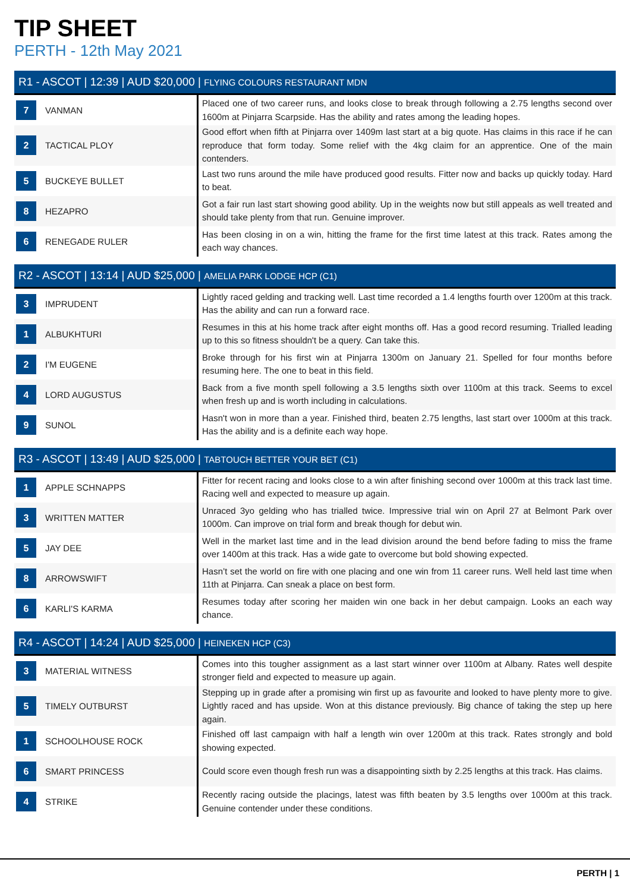TIP SHEET
PERTH - 12th May 2021
| R1 - ASCOT / 12:39 / AUD $20,000 / FLYING COLOURS RESTAURANT MDN | | |
| --- | --- | --- |
| 7 | VANMAN | Placed one of two career runs, and looks close to break through following a 2.75 lengths second over 1600m at Pinjarra Scarpside. Has the ability and rates among the leading hopes. |
| 2 | TACTICAL PLOY | Good effort when fifth at Pinjarra over 1409m last start at a big quote. Has claims in this race if he can reproduce that form today. Some relief with the 4kg claim for an apprentice. One of the main contenders. |
| 5 | BUCKEYE BULLET | Last two runs around the mile have produced good results. Fitter now and backs up quickly today. Hard to beat. |
| 8 | HEZAPRO | Got a fair run last start showing good ability. Up in the weights now but still appeals as well treated and should take plenty from that run. Genuine improver. |
| 6 | RENEGADE RULER | Has been closing in on a win, hitting the frame for the first time latest at this track. Rates among the each way chances. |
| R2 - ASCOT / 13:14 / AUD $25,000 / AMELIA PARK LODGE HCP (C1) | | |
| --- | --- | --- |
| 3 | IMPRUDENT | Lightly raced gelding and tracking well. Last time recorded a 1.4 lengths fourth over 1200m at this track. Has the ability and can run a forward race. |
| 1 | ALBUKHTURI | Resumes in this at his home track after eight months off. Has a good record resuming. Trialled leading up to this so fitness shouldn't be a query. Can take this. |
| 2 | I'M EUGENE | Broke through for his first win at Pinjarra 1300m on January 21. Spelled for four months before resuming here. The one to beat in this field. |
| 4 | LORD AUGUSTUS | Back from a five month spell following a 3.5 lengths sixth over 1100m at this track. Seems to excel when fresh up and is worth including in calculations. |
| 9 | SUNOL | Hasn't won in more than a year. Finished third, beaten 2.75 lengths, last start over 1000m at this track. Has the ability and is a definite each way hope. |
| R3 - ASCOT / 13:49 / AUD $25,000 / TABTOUCH BETTER YOUR BET (C1) | | |
| --- | --- | --- |
| 1 | APPLE SCHNAPPS | Fitter for recent racing and looks close to a win after finishing second over 1000m at this track last time. Racing well and expected to measure up again. |
| 3 | WRITTEN MATTER | Unraced 3yo gelding who has trialled twice. Impressive trial win on April 27 at Belmont Park over 1000m. Can improve on trial form and break though for debut win. |
| 5 | JAY DEE | Well in the market last time and in the lead division around the bend before fading to miss the frame over 1400m at this track. Has a wide gate to overcome but bold showing expected. |
| 8 | ARROWSWIFT | Hasn’t set the world on fire with one placing and one win from 11 career runs. Well held last time when 11th at Pinjarra. Can sneak a place on best form. |
| 6 | KARLI'S KARMA | Resumes today after scoring her maiden win one back in her debut campaign. Looks an each way chance. |
| R4 - ASCOT / 14:24 / AUD $25,000 / HEINEKEN HCP (C3) | | |
| --- | --- | --- |
| 3 | MATERIAL WITNESS | Comes into this tougher assignment as a last start winner over 1100m at Albany. Rates well despite stronger field and expected to measure up again. |
| 5 | TIMELY OUTBURST | Stepping up in grade after a promising win first up as favourite and looked to have plenty more to give. Lightly raced and has upside. Won at this distance previously. Big chance of taking the step up here again. |
| 1 | SCHOOLHOUSE ROCK | Finished off last campaign with half a length win over 1200m at this track. Rates strongly and bold showing expected. |
| 6 | SMART PRINCESS | Could score even though fresh run was a disappointing sixth by 2.25 lengths at this track. Has claims. |
| 4 | STRIKE | Recently racing outside the placings, latest was fifth beaten by 3.5 lengths over 1000m at this track. Genuine contender under these conditions. |
PERTH | 1